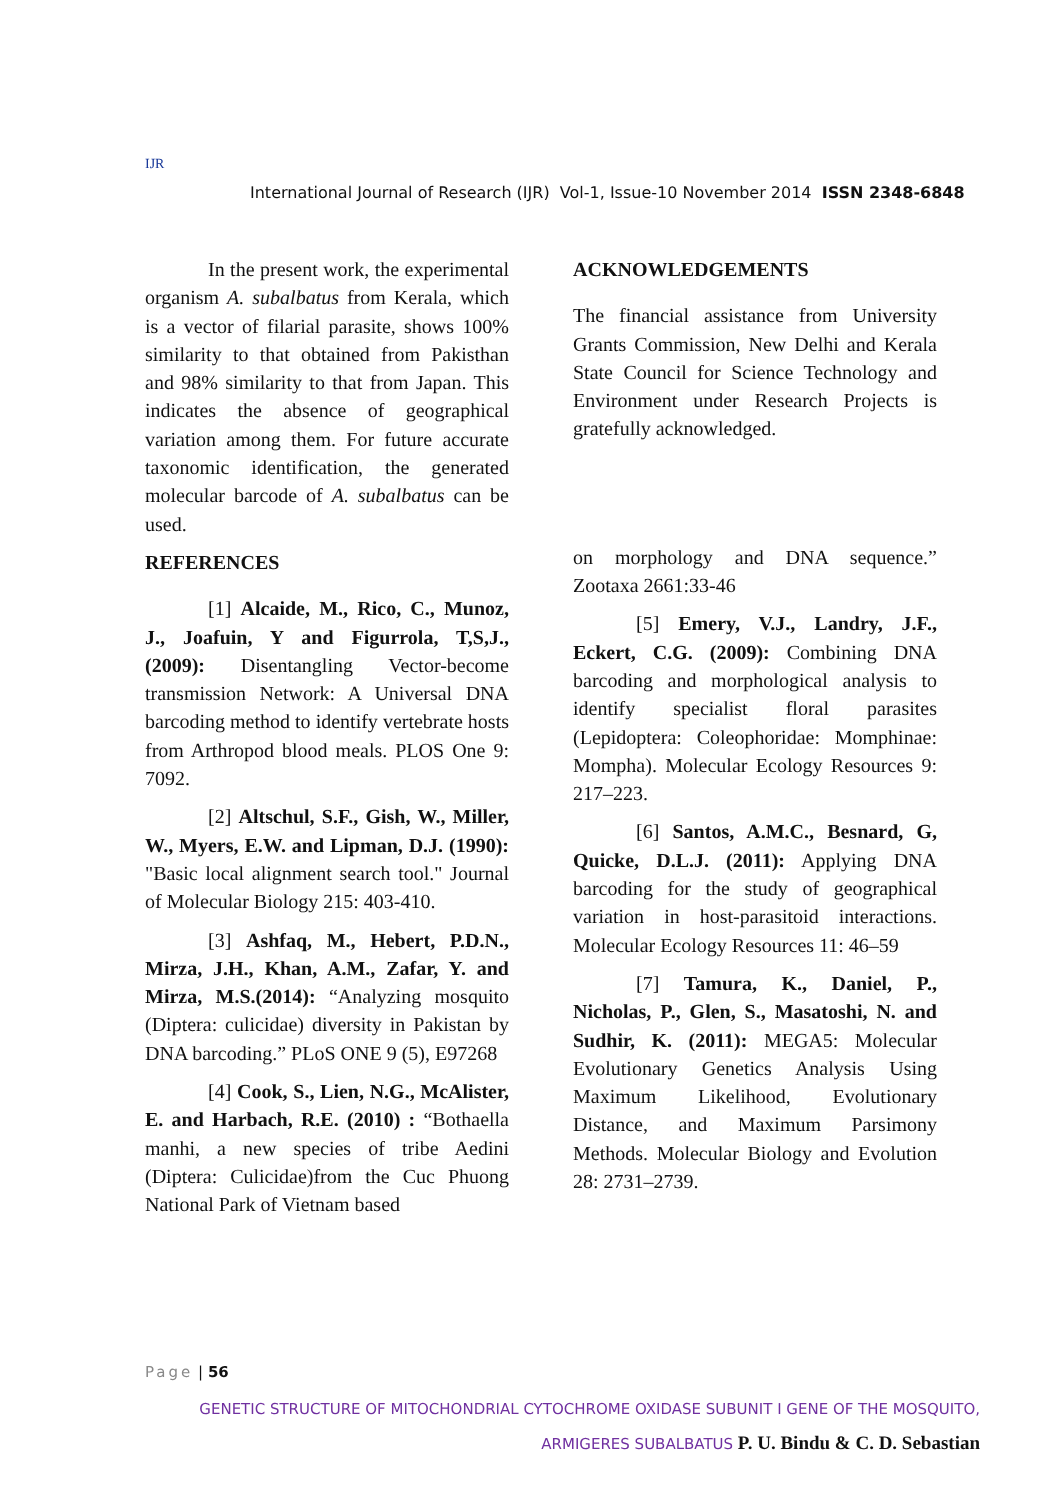IJR
International Journal of Research (IJR) Vol-1, Issue-10 November 2014 ISSN 2348-6848
In the present work, the experimental organism A. subalbatus from Kerala, which is a vector of filarial parasite, shows 100% similarity to that obtained from Pakisthan and 98% similarity to that from Japan. This indicates the absence of geographical variation among them. For future accurate taxonomic identification, the generated molecular barcode of A. subalbatus can be used.
REFERENCES
[1] Alcaide, M., Rico, C., Munoz, J., Joafuin, Y and Figurrola, T,S,J., (2009): Disentangling Vector-become transmission Network: A Universal DNA barcoding method to identify vertebrate hosts from Arthropod blood meals. PLOS One 9: 7092.
[2] Altschul, S.F., Gish, W., Miller, W., Myers, E.W. and Lipman, D.J. (1990): "Basic local alignment search tool." Journal of Molecular Biology 215: 403-410.
[3] Ashfaq, M., Hebert, P.D.N., Mirza, J.H., Khan, A.M., Zafar, Y. and Mirza, M.S.(2014): “Analyzing mosquito (Diptera: culicidae) diversity in Pakistan by DNA barcoding.” PLoS ONE 9 (5), E97268
[4] Cook, S., Lien, N.G., McAlister, E. and Harbach, R.E. (2010) : “Bothaella manhi, a new species of tribe Aedini (Diptera: Culicidae)from the Cuc Phuong National Park of Vietnam based
ACKNOWLEDGEMENTS
The financial assistance from University Grants Commission, New Delhi and Kerala State Council for Science Technology and Environment under Research Projects is gratefully acknowledged.
on morphology and DNA sequence.” Zootaxa 2661:33-46
[5] Emery, V.J., Landry, J.F., Eckert, C.G. (2009): Combining DNA barcoding and morphological analysis to identify specialist floral parasites (Lepidoptera: Coleophoridae: Momphinae: Mompha). Molecular Ecology Resources 9: 217–223.
[6] Santos, A.M.C., Besnard, G, Quicke, D.L.J. (2011): Applying DNA barcoding for the study of geographical variation in host-parasitoid interactions. Molecular Ecology Resources 11: 46–59
[7] Tamura, K., Daniel, P., Nicholas, P., Glen, S., Masatoshi, N. and Sudhir, K. (2011): MEGA5: Molecular Evolutionary Genetics Analysis Using Maximum Likelihood, Evolutionary Distance, and Maximum Parsimony Methods. Molecular Biology and Evolution 28: 2731–2739.
Page | 56
GENETIC STRUCTURE OF MITOCHONDRIAL CYTOCHROME OXIDASE SUBUNIT I GENE OF THE MOSQUITO,
ARMIGERES SUBALBATUS P. U. Bindu & C. D. Sebastian